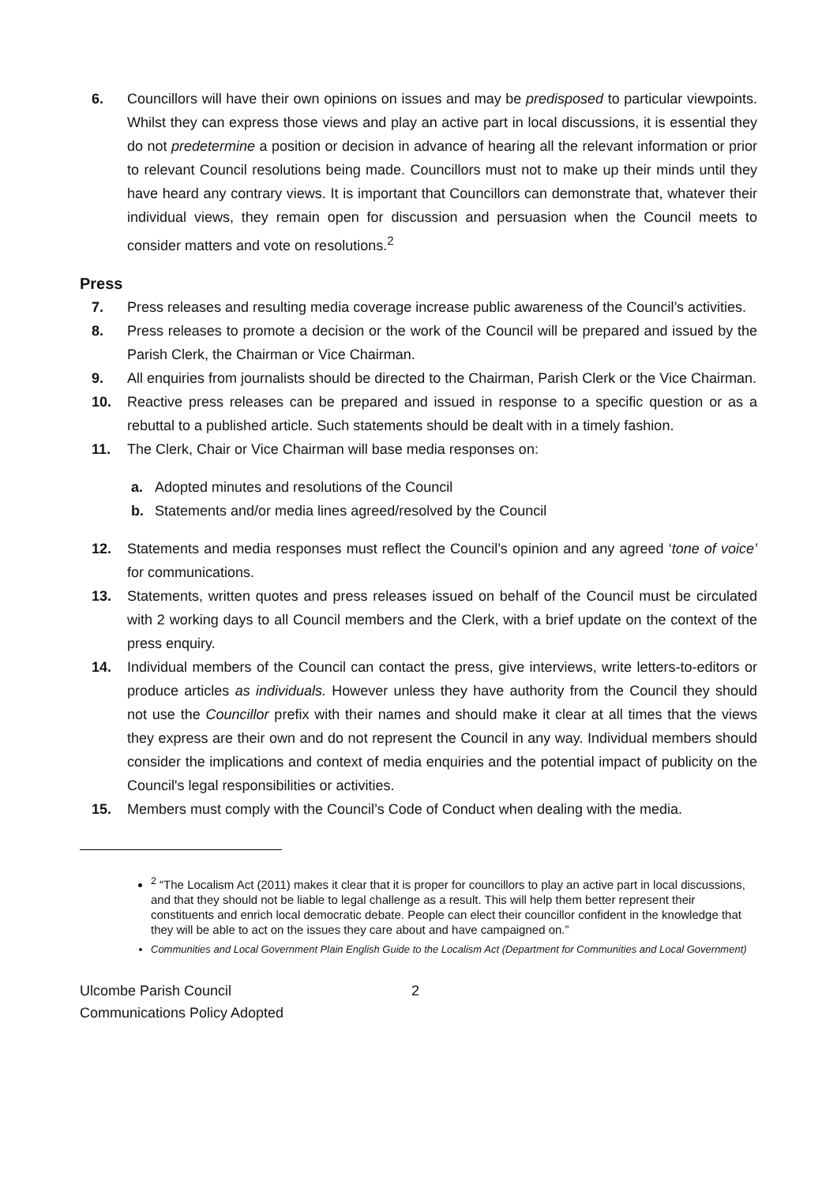6. Councillors will have their own opinions on issues and may be predisposed to particular viewpoints. Whilst they can express those views and play an active part in local discussions, it is essential they do not predetermine a position or decision in advance of hearing all the relevant information or prior to relevant Council resolutions being made. Councillors must not to make up their minds until they have heard any contrary views. It is important that Councillors can demonstrate that, whatever their individual views, they remain open for discussion and persuasion when the Council meets to consider matters and vote on resolutions.<sup>2</sup>
Press
7. Press releases and resulting media coverage increase public awareness of the Council’s activities.
8. Press releases to promote a decision or the work of the Council will be prepared and issued by the Parish Clerk, the Chairman or Vice Chairman.
9. All enquiries from journalists should be directed to the Chairman, Parish Clerk or the Vice Chairman.
10. Reactive press releases can be prepared and issued in response to a specific question or as a rebuttal to a published article. Such statements should be dealt with in a timely fashion.
11. The Clerk, Chair or Vice Chairman will base media responses on:
a. Adopted minutes and resolutions of the Council
b. Statements and/or media lines agreed/resolved by the Council
12. Statements and media responses must reflect the Council’s opinion and any agreed ‘tone of voice’ for communications.
13. Statements, written quotes and press releases issued on behalf of the Council must be circulated with 2 working days to all Council members and the Clerk, with a brief update on the context of the press enquiry.
14. Individual members of the Council can contact the press, give interviews, write letters-to-editors or produce articles as individuals. However unless they have authority from the Council they should not use the Councillor prefix with their names and should make it clear at all times that the views they express are their own and do not represent the Council in any way. Individual members should consider the implications and context of media enquiries and the potential impact of publicity on the Council's legal responsibilities or activities.
15. Members must comply with the Council’s Code of Conduct when dealing with the media.
<sup>2</sup> “The Localism Act (2011) makes it clear that it is proper for councillors to play an active part in local discussions, and that they should not be liable to legal challenge as a result. This will help them better represent their constituents and enrich local democratic debate. People can elect their councillor confident in the knowledge that they will be able to act on the issues they care about and have campaigned on.”
Communities and Local Government Plain English Guide to the Localism Act (Department for Communities and Local Government)
Ulcombe Parish Council
Communications Policy Adopted
2